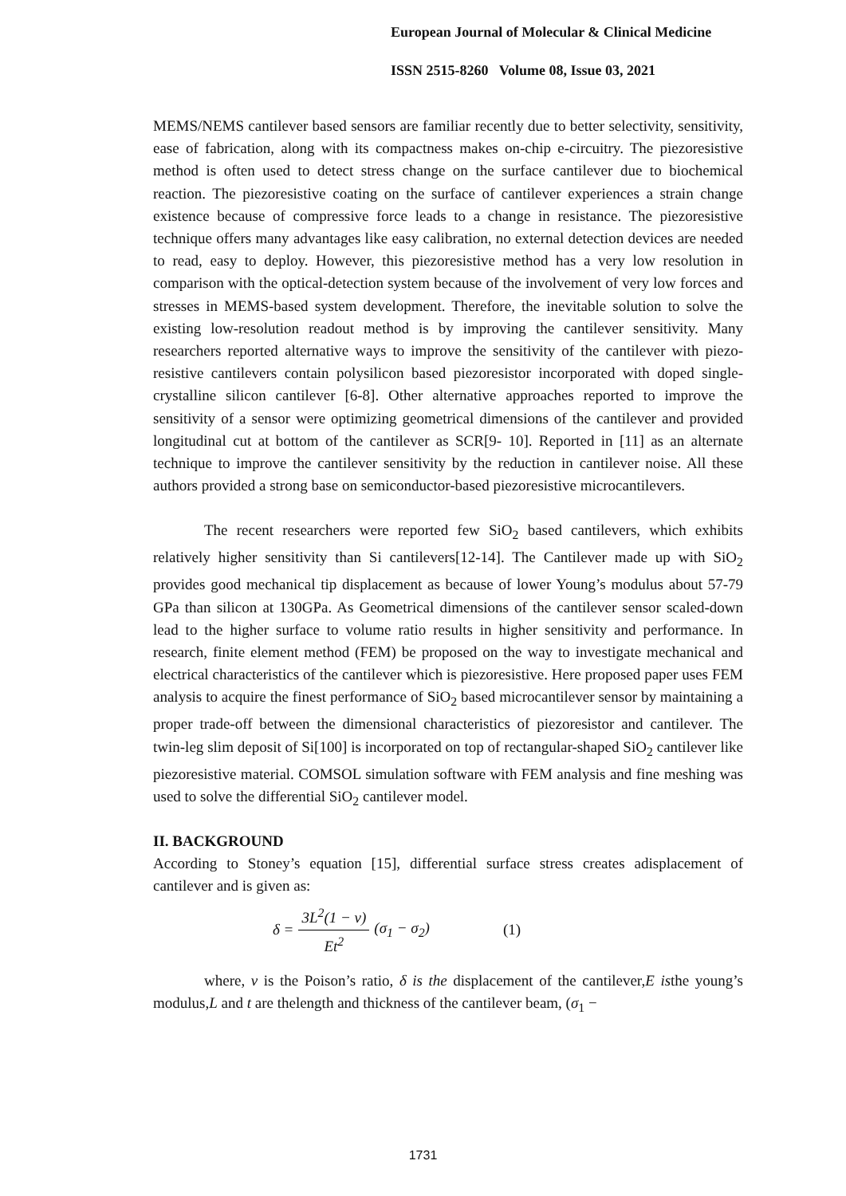European Journal of Molecular & Clinical Medicine
ISSN 2515-8260 Volume 08, Issue 03, 2021
MEMS/NEMS cantilever based sensors are familiar recently due to better selectivity, sensitivity, ease of fabrication, along with its compactness makes on-chip e-circuitry. The piezoresistive method is often used to detect stress change on the surface cantilever due to biochemical reaction. The piezoresistive coating on the surface of cantilever experiences a strain change existence because of compressive force leads to a change in resistance. The piezoresistive technique offers many advantages like easy calibration, no external detection devices are needed to read, easy to deploy. However, this piezoresistive method has a very low resolution in comparison with the optical-detection system because of the involvement of very low forces and stresses in MEMS-based system development. Therefore, the inevitable solution to solve the existing low-resolution readout method is by improving the cantilever sensitivity. Many researchers reported alternative ways to improve the sensitivity of the cantilever with piezo-resistive cantilevers contain polysilicon based piezoresistor incorporated with doped single-crystalline silicon cantilever [6-8]. Other alternative approaches reported to improve the sensitivity of a sensor were optimizing geometrical dimensions of the cantilever and provided longitudinal cut at bottom of the cantilever as SCR[9- 10]. Reported in [11] as an alternate technique to improve the cantilever sensitivity by the reduction in cantilever noise. All these authors provided a strong base on semiconductor-based piezoresistive microcantilevers.
The recent researchers were reported few SiO<sub>2</sub> based cantilevers, which exhibits relatively higher sensitivity than Si cantilevers[12-14]. The Cantilever made up with SiO<sub>2</sub> provides good mechanical tip displacement as because of lower Young’s modulus about 57-79 GPa than silicon at 130GPa. As Geometrical dimensions of the cantilever sensor scaled-down lead to the higher surface to volume ratio results in higher sensitivity and performance. In research, finite element method (FEM) be proposed on the way to investigate mechanical and electrical characteristics of the cantilever which is piezoresistive. Here proposed paper uses FEM analysis to acquire the finest performance of SiO<sub>2</sub> based microcantilever sensor by maintaining a proper trade-off between the dimensional characteristics of piezoresistor and cantilever. The twin-leg slim deposit of Si[100] is incorporated on top of rectangular-shaped SiO<sub>2</sub> cantilever like piezoresistive material. COMSOL simulation software with FEM analysis and fine meshing was used to solve the differential SiO<sub>2</sub> cantilever model.
II. BACKGROUND
According to Stoney’s equation [15], differential surface stress creates adisplacement of cantilever and is given as:
δ = 3L<sup>2</sup>(1 − ν) Et<sup>2</sup> (σ<sub>1</sub> − σ<sub>2</sub>) (1)
where, ν is the Poison’s ratio, δ is the displacement of the cantilever,E isthe young’s modulus,L and t are thelength and thickness of the cantilever beam, (σ<sub>1</sub> −
1731